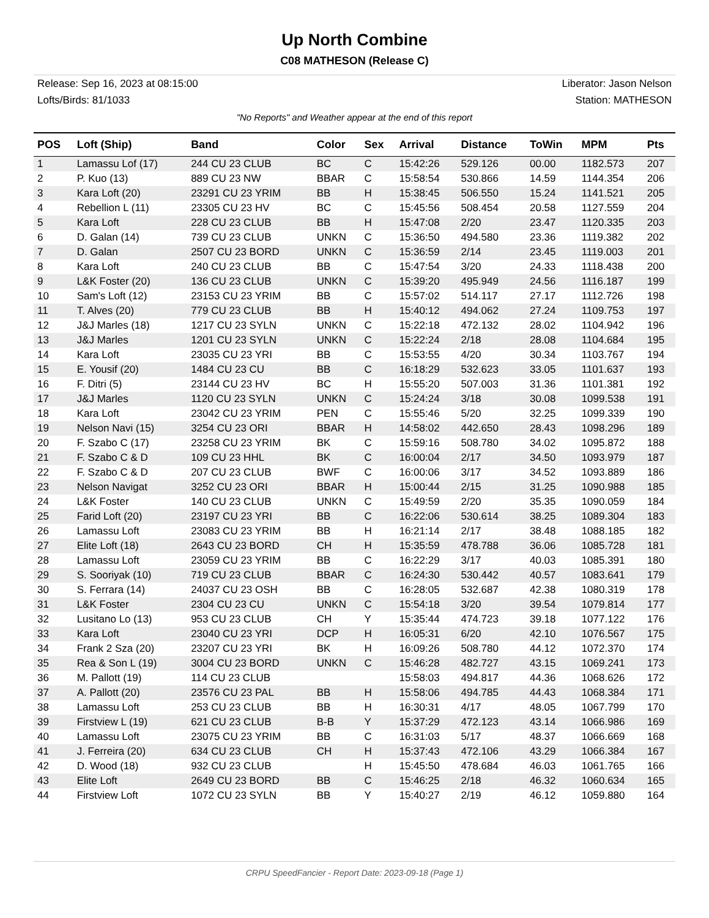Up North Combine
C08 MATHESON (Release C)
Release: Sep 16, 2023 at 08:15:00 Liberator: Jason Nelson
Lofts/Birds: 81/1033 Station: MATHESON
"No Reports" and Weather appear at the end of this report
| POS | Loft (Ship) | Band | Color | Sex | Arrival | Distance | ToWin | MPM | Pts |
| --- | --- | --- | --- | --- | --- | --- | --- | --- | --- |
| 1 | Lamassu Lof (17) | 244 CU 23 CLUB | BC | C | 15:42:26 | 529.126 | 00.00 | 1182.573 | 207 |
| 2 | P. Kuo (13) | 889 CU 23 NW | BBAR | C | 15:58:54 | 530.866 | 14.59 | 1144.354 | 206 |
| 3 | Kara Loft (20) | 23291 CU 23 YRIM | BB | H | 15:38:45 | 506.550 | 15.24 | 1141.521 | 205 |
| 4 | Rebellion L (11) | 23305 CU 23 HV | BC | C | 15:45:56 | 508.454 | 20.58 | 1127.559 | 204 |
| 5 | Kara Loft | 228 CU 23 CLUB | BB | H | 15:47:08 | 2/20 | 23.47 | 1120.335 | 203 |
| 6 | D. Galan (14) | 739 CU 23 CLUB | UNKN | C | 15:36:50 | 494.580 | 23.36 | 1119.382 | 202 |
| 7 | D. Galan | 2507 CU 23 BORD | UNKN | C | 15:36:59 | 2/14 | 23.45 | 1119.003 | 201 |
| 8 | Kara Loft | 240 CU 23 CLUB | BB | C | 15:47:54 | 3/20 | 24.33 | 1118.438 | 200 |
| 9 | L&K Foster (20) | 136 CU 23 CLUB | UNKN | C | 15:39:20 | 495.949 | 24.56 | 1116.187 | 199 |
| 10 | Sam's Loft (12) | 23153 CU 23 YRIM | BB | C | 15:57:02 | 514.117 | 27.17 | 1112.726 | 198 |
| 11 | T. Alves (20) | 779 CU 23 CLUB | BB | H | 15:40:12 | 494.062 | 27.24 | 1109.753 | 197 |
| 12 | J&J Marles (18) | 1217 CU 23 SYLN | UNKN | C | 15:22:18 | 472.132 | 28.02 | 1104.942 | 196 |
| 13 | J&J Marles | 1201 CU 23 SYLN | UNKN | C | 15:22:24 | 2/18 | 28.08 | 1104.684 | 195 |
| 14 | Kara Loft | 23035 CU 23 YRI | BB | C | 15:53:55 | 4/20 | 30.34 | 1103.767 | 194 |
| 15 | E. Yousif (20) | 1484 CU 23 CU | BB | C | 16:18:29 | 532.623 | 33.05 | 1101.637 | 193 |
| 16 | F. Ditri (5) | 23144 CU 23 HV | BC | H | 15:55:20 | 507.003 | 31.36 | 1101.381 | 192 |
| 17 | J&J Marles | 1120 CU 23 SYLN | UNKN | C | 15:24:24 | 3/18 | 30.08 | 1099.538 | 191 |
| 18 | Kara Loft | 23042 CU 23 YRIM | PEN | C | 15:55:46 | 5/20 | 32.25 | 1099.339 | 190 |
| 19 | Nelson Navi (15) | 3254 CU 23 ORI | BBAR | H | 14:58:02 | 442.650 | 28.43 | 1098.296 | 189 |
| 20 | F. Szabo C (17) | 23258 CU 23 YRIM | BK | C | 15:59:16 | 508.780 | 34.02 | 1095.872 | 188 |
| 21 | F. Szabo C & D | 109 CU 23 HHL | BK | C | 16:00:04 | 2/17 | 34.50 | 1093.979 | 187 |
| 22 | F. Szabo C & D | 207 CU 23 CLUB | BWF | C | 16:00:06 | 3/17 | 34.52 | 1093.889 | 186 |
| 23 | Nelson Navigat | 3252 CU 23 ORI | BBAR | H | 15:00:44 | 2/15 | 31.25 | 1090.988 | 185 |
| 24 | L&K Foster | 140 CU 23 CLUB | UNKN | C | 15:49:59 | 2/20 | 35.35 | 1090.059 | 184 |
| 25 | Farid Loft (20) | 23197 CU 23 YRI | BB | C | 16:22:06 | 530.614 | 38.25 | 1089.304 | 183 |
| 26 | Lamassu Loft | 23083 CU 23 YRIM | BB | H | 16:21:14 | 2/17 | 38.48 | 1088.185 | 182 |
| 27 | Elite Loft (18) | 2643 CU 23 BORD | CH | H | 15:35:59 | 478.788 | 36.06 | 1085.728 | 181 |
| 28 | Lamassu Loft | 23059 CU 23 YRIM | BB | C | 16:22:29 | 3/17 | 40.03 | 1085.391 | 180 |
| 29 | S. Sooriyak (10) | 719 CU 23 CLUB | BBAR | C | 16:24:30 | 530.442 | 40.57 | 1083.641 | 179 |
| 30 | S. Ferrara (14) | 24037 CU 23 OSH | BB | C | 16:28:05 | 532.687 | 42.38 | 1080.319 | 178 |
| 31 | L&K Foster | 2304 CU 23 CU | UNKN | C | 15:54:18 | 3/20 | 39.54 | 1079.814 | 177 |
| 32 | Lusitano Lo (13) | 953 CU 23 CLUB | CH | Y | 15:35:44 | 474.723 | 39.18 | 1077.122 | 176 |
| 33 | Kara Loft | 23040 CU 23 YRI | DCP | H | 16:05:31 | 6/20 | 42.10 | 1076.567 | 175 |
| 34 | Frank 2 Sza (20) | 23207 CU 23 YRI | BK | H | 16:09:26 | 508.780 | 44.12 | 1072.370 | 174 |
| 35 | Rea & Son L (19) | 3004 CU 23 BORD | UNKN | C | 15:46:28 | 482.727 | 43.15 | 1069.241 | 173 |
| 36 | M. Pallott (19) | 114 CU 23 CLUB | | | 15:58:03 | 494.817 | 44.36 | 1068.626 | 172 |
| 37 | A. Pallott (20) | 23576 CU 23 PAL | BB | H | 15:58:06 | 494.785 | 44.43 | 1068.384 | 171 |
| 38 | Lamassu Loft | 253 CU 23 CLUB | BB | H | 16:30:31 | 4/17 | 48.05 | 1067.799 | 170 |
| 39 | Firstview L (19) | 621 CU 23 CLUB | B-B | Y | 15:37:29 | 472.123 | 43.14 | 1066.986 | 169 |
| 40 | Lamassu Loft | 23075 CU 23 YRIM | BB | C | 16:31:03 | 5/17 | 48.37 | 1066.669 | 168 |
| 41 | J. Ferreira (20) | 634 CU 23 CLUB | CH | H | 15:37:43 | 472.106 | 43.29 | 1066.384 | 167 |
| 42 | D. Wood (18) | 932 CU 23 CLUB | | H | 15:45:50 | 478.684 | 46.03 | 1061.765 | 166 |
| 43 | Elite Loft | 2649 CU 23 BORD | BB | C | 15:46:25 | 2/18 | 46.32 | 1060.634 | 165 |
| 44 | Firstview Loft | 1072 CU 23 SYLN | BB | Y | 15:40:27 | 2/19 | 46.12 | 1059.880 | 164 |
CRPU SpeedFancier - Report Date: 2023-09-18 (Page 1)